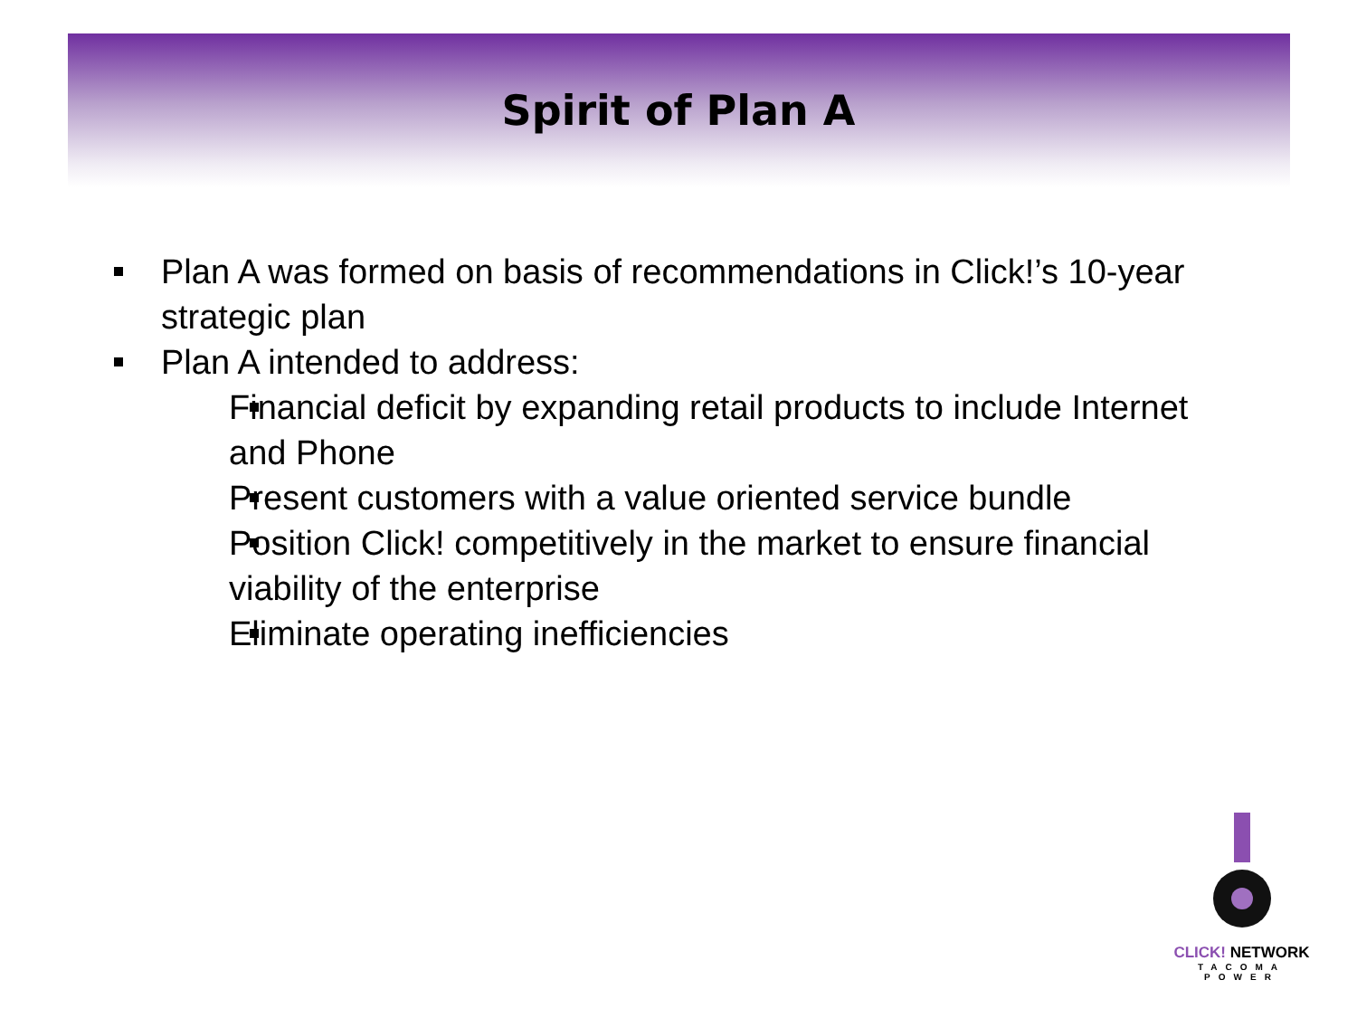Spirit of Plan A
Plan A was formed on basis of recommendations in Click!’s 10-year strategic plan
Plan A intended to address:
Financial deficit by expanding retail products to include Internet and Phone
Present customers with a value oriented service bundle
Position Click! competitively in the market to ensure financial viability of the enterprise
Eliminate operating inefficiencies
CLICK! NETWORK
TACOMA POWER